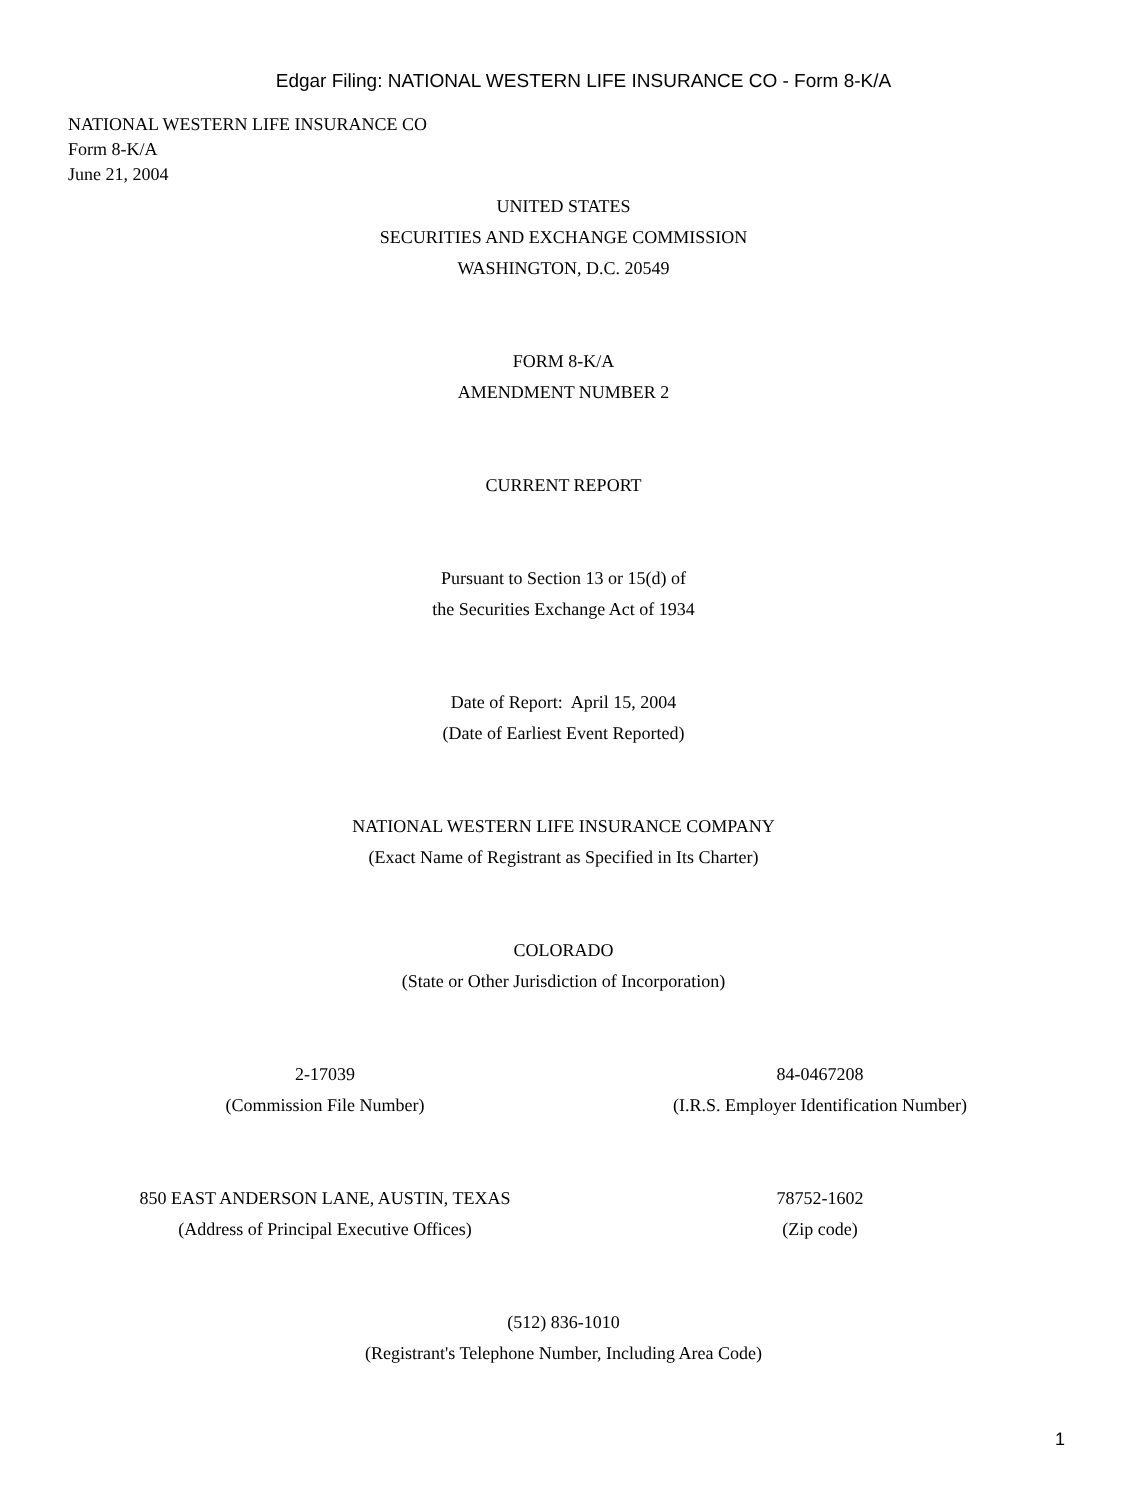Edgar Filing: NATIONAL WESTERN LIFE INSURANCE CO - Form 8-K/A
NATIONAL WESTERN LIFE INSURANCE CO
Form 8-K/A
June 21, 2004
UNITED STATES
SECURITIES AND EXCHANGE COMMISSION
WASHINGTON, D.C. 20549
FORM 8-K/A
AMENDMENT NUMBER 2
CURRENT REPORT
Pursuant to Section 13 or 15(d) of
the Securities Exchange Act of 1934
Date of Report: April 15, 2004
(Date of Earliest Event Reported)
NATIONAL WESTERN LIFE INSURANCE COMPANY
(Exact Name of Registrant as Specified in Its Charter)
COLORADO
(State or Other Jurisdiction of Incorporation)
2-17039
(Commission File Number)
84-0467208
(I.R.S. Employer Identification Number)
850 EAST ANDERSON LANE, AUSTIN, TEXAS
(Address of Principal Executive Offices)
78752-1602
(Zip code)
(512) 836-1010
(Registrant's Telephone Number, Including Area Code)
1